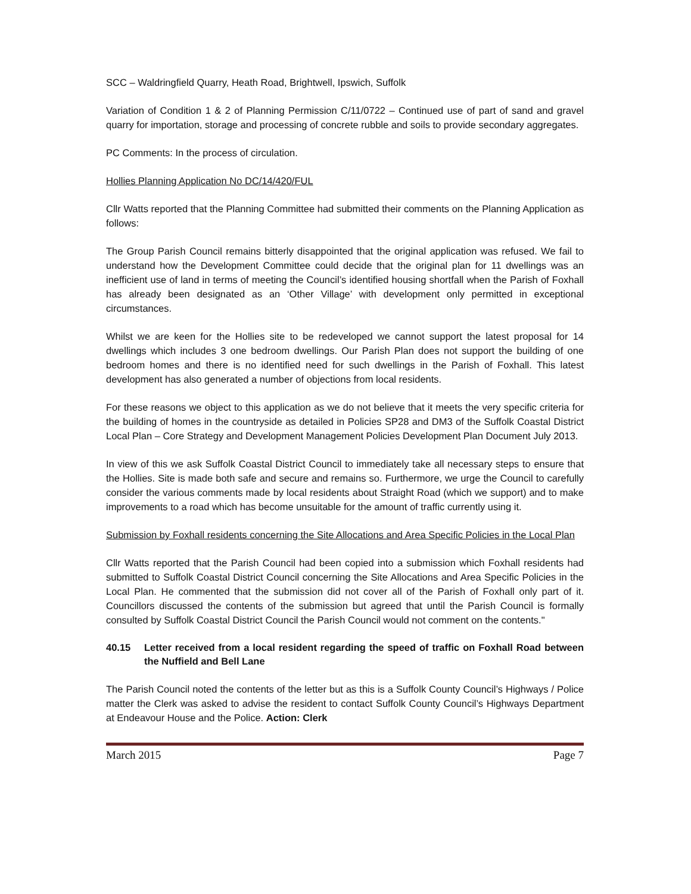SCC – Waldringfield Quarry, Heath Road, Brightwell, Ipswich, Suffolk
Variation of Condition 1 & 2 of Planning Permission C/11/0722 – Continued use of part of sand and gravel quarry for importation, storage and processing of concrete rubble and soils to provide secondary aggregates.
PC Comments: In the process of circulation.
Hollies Planning Application No DC/14/420/FUL
Cllr Watts reported that the Planning Committee had submitted their comments on the Planning Application as follows:
The Group Parish Council remains bitterly disappointed that the original application was refused. We fail to understand how the Development Committee could decide that the original plan for 11 dwellings was an inefficient use of land in terms of meeting the Council’s identified housing shortfall when the Parish of Foxhall has already been designated as an ‘Other Village’ with development only permitted in exceptional circumstances.
Whilst we are keen for the Hollies site to be redeveloped we cannot support the latest proposal for 14 dwellings which includes 3 one bedroom dwellings. Our Parish Plan does not support the building of one bedroom homes and there is no identified need for such dwellings in the Parish of Foxhall. This latest development has also generated a number of objections from local residents.
For these reasons we object to this application as we do not believe that it meets the very specific criteria for the building of homes in the countryside as detailed in Policies SP28 and DM3 of the Suffolk Coastal District Local Plan – Core Strategy and Development Management Policies Development Plan Document July 2013.
In view of this we ask Suffolk Coastal District Council to immediately take all necessary steps to ensure that the Hollies. Site is made both safe and secure and remains so. Furthermore, we urge the Council to carefully consider the various comments made by local residents about Straight Road (which we support) and to make improvements to a road which has become unsuitable for the amount of traffic currently using it.
Submission by Foxhall residents concerning the Site Allocations and Area Specific Policies in the Local Plan
Cllr Watts reported that the Parish Council had been copied into a submission which Foxhall residents had submitted to Suffolk Coastal District Council concerning the Site Allocations and Area Specific Policies in the Local Plan. He commented that the submission did not cover all of the Parish of Foxhall only part of it. Councillors discussed the contents of the submission but agreed that until the Parish Council is formally consulted by Suffolk Coastal District Council the Parish Council would not comment on the contents."
40.15 Letter received from a local resident regarding the speed of traffic on Foxhall Road between the Nuffield and Bell Lane
The Parish Council noted the contents of the letter but as this is a Suffolk County Council’s Highways / Police matter the Clerk was asked to advise the resident to contact Suffolk County Council’s Highways Department at Endeavour House and the Police. Action: Clerk
March 2015 Page 7